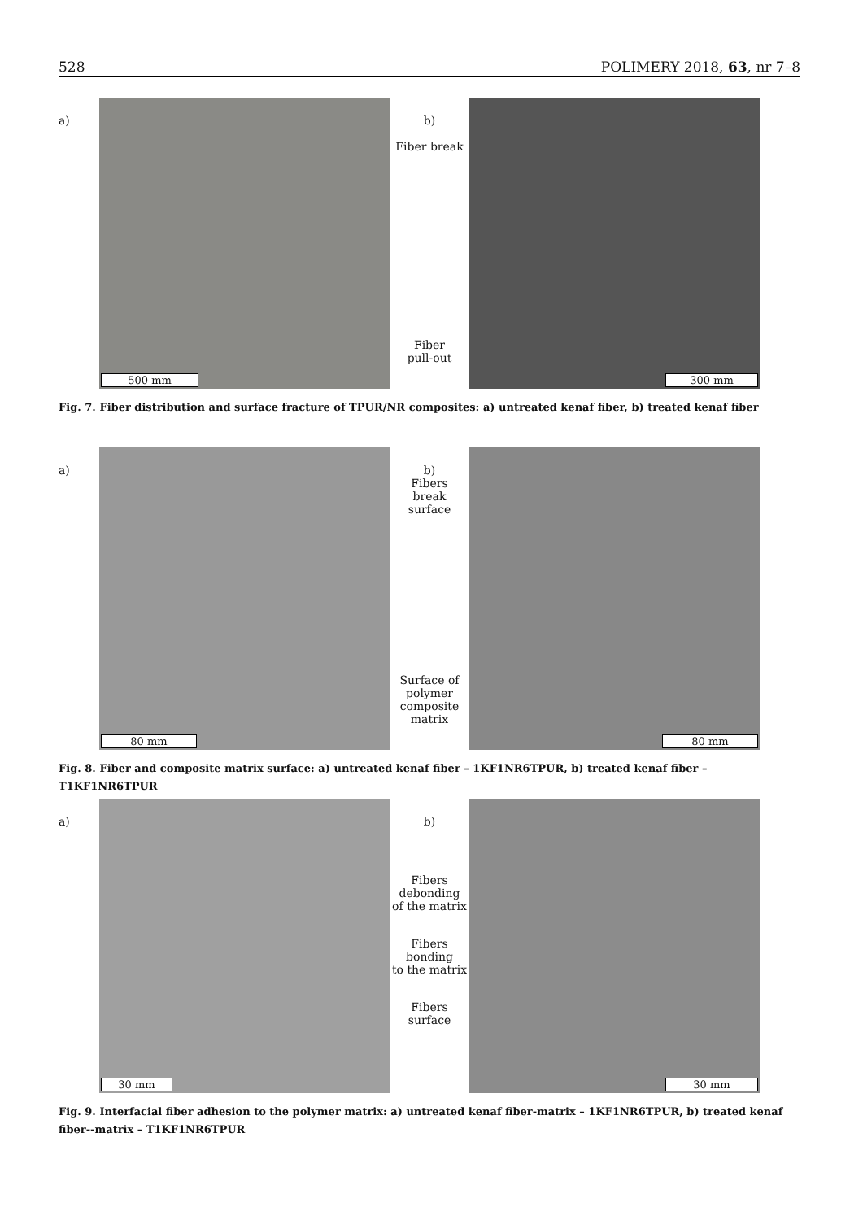528 POLIMERY 2018, 63, nr 7–8
a)
500 mm
b)
Fiber break
Fiber
pull-out
300 mm
Fig. 7. Fiber distribution and surface fracture of TPUR/NR composites: a) untreated kenaf fiber, b) treated kenaf fiber
a)
80 mm
b)
Fibers
break
surface
Surface of
polymer
composite
matrix
80 mm
Fig. 8. Fiber and composite matrix surface: a) untreated kenaf fiber – 1KF1NR6TPUR, b) treated kenaf fiber – T1KF1NR6TPUR
a)
30 mm
b)
Fibers
debonding
of the matrix
Fibers
bonding
to the matrix
Fibers
surface
30 mm
Fig. 9. Interfacial fiber adhesion to the polymer matrix: a) untreated kenaf fiber-matrix – 1KF1NR6TPUR, b) treated kenaf fiber--matrix – T1KF1NR6TPUR